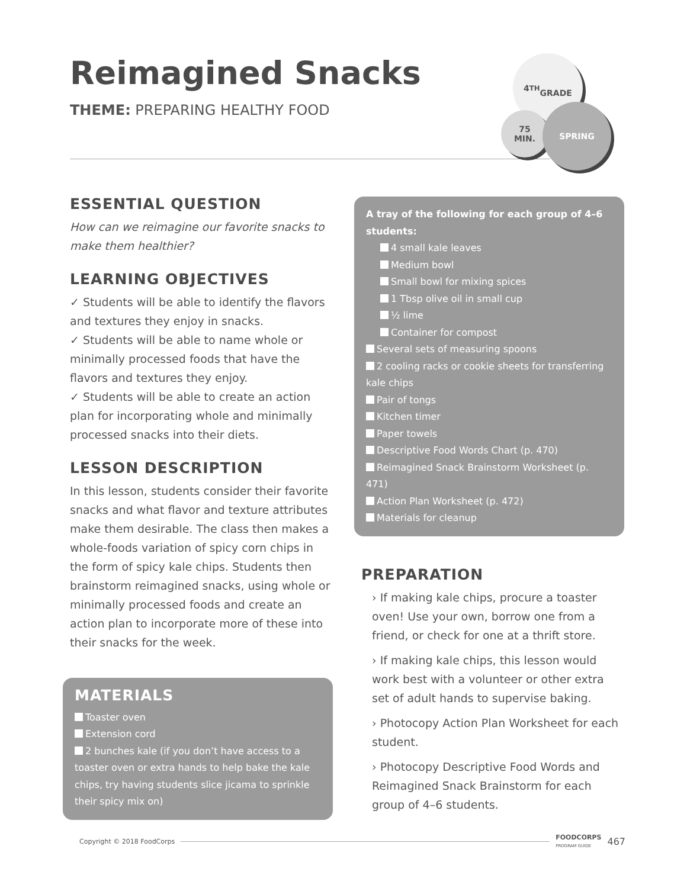Reimagined Snacks
THEME: PREPARING HEALTHY FOOD
4<sup>TH</sup>
GRADE
75
MIN.
SPRING
ESSENTIAL QUESTION
How can we reimagine our favorite snacks to make them healthier?
LEARNING OBJECTIVES
✓ Students will be able to identify the flavors and textures they enjoy in snacks.
✓ Students will be able to name whole or minimally processed foods that have the flavors and textures they enjoy.
✓ Students will be able to create an action plan for incorporating whole and minimally processed snacks into their diets.
LESSON DESCRIPTION
In this lesson, students consider their favorite snacks and what flavor and texture attributes make them desirable. The class then makes a whole-foods variation of spicy corn chips in the form of spicy kale chips. Students then brainstorm reimagined snacks, using whole or minimally processed foods and create an action plan to incorporate more of these into their snacks for the week.
MATERIALS
Toaster oven
Extension cord
2 bunches kale (if you don’t have access to a toaster oven or extra hands to help bake the kale chips, try having students slice jicama to sprinkle their spicy mix on)
A tray of the following for each group of 4–6 students:
4 small kale leaves
Medium bowl
Small bowl for mixing spices
1 Tbsp olive oil in small cup
½ lime
Container for compost
Several sets of measuring spoons
2 cooling racks or cookie sheets for transferring kale chips
Pair of tongs
Kitchen timer
Paper towels
Descriptive Food Words Chart (p. 470)
Reimagined Snack Brainstorm Worksheet (p. 471)
Action Plan Worksheet (p. 472)
Materials for cleanup
PREPARATION
› If making kale chips, procure a toaster oven! Use your own, borrow one from a friend, or check for one at a thrift store.
› If making kale chips, this lesson would work best with a volunteer or other extra set of adult hands to supervise baking.
› Photocopy Action Plan Worksheet for each student.
› Photocopy Descriptive Food Words and Reimagined Snack Brainstorm for each group of 4–6 students.
Copyright © 2018 FoodCorps FOODCORPS
PROGRAM GUIDE 467